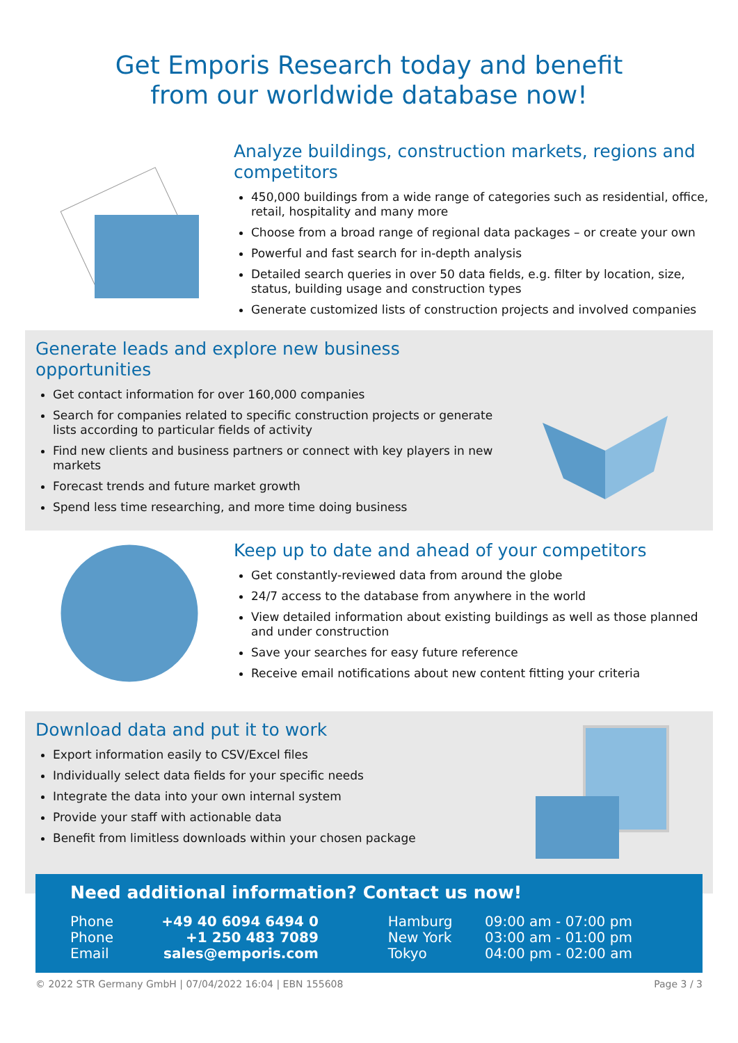Get Emporis Research today and benefit
from our worldwide database now!
Analyze buildings, construction markets, regions and competitors
450,000 buildings from a wide range of categories such as residential, office, retail, hospitality and many more
Choose from a broad range of regional data packages – or create your own
Powerful and fast search for in-depth analysis
Detailed search queries in over 50 data fields, e.g. filter by location, size, status, building usage and construction types
Generate customized lists of construction projects and involved companies
Generate leads and explore new business opportunities
Get contact information for over 160,000 companies
Search for companies related to specific construction projects or generate lists according to particular fields of activity
Find new clients and business partners or connect with key players in new markets
Forecast trends and future market growth
Spend less time researching, and more time doing business
Keep up to date and ahead of your competitors
Get constantly-reviewed data from around the globe
24/7 access to the database from anywhere in the world
View detailed information about existing buildings as well as those planned and under construction
Save your searches for easy future reference
Receive email notifications about new content fitting your criteria
Download data and put it to work
Export information easily to CSV/Excel files
Individually select data fields for your specific needs
Integrate the data into your own internal system
Provide your staff with actionable data
Benefit from limitless downloads within your chosen package
Need additional information? Contact us now!
| Phone | +49 40 6094 6494 0 | Hamburg | 09:00 am - 07:00 pm |
| Phone | +1 250 483 7089 | New York | 03:00 am - 01:00 pm |
| Email | sales@emporis.com | Tokyo | 04:00 pm - 02:00 am |
© 2022 STR Germany GmbH | 07/04/2022 16:04 | EBN 155608 Page 3 / 3